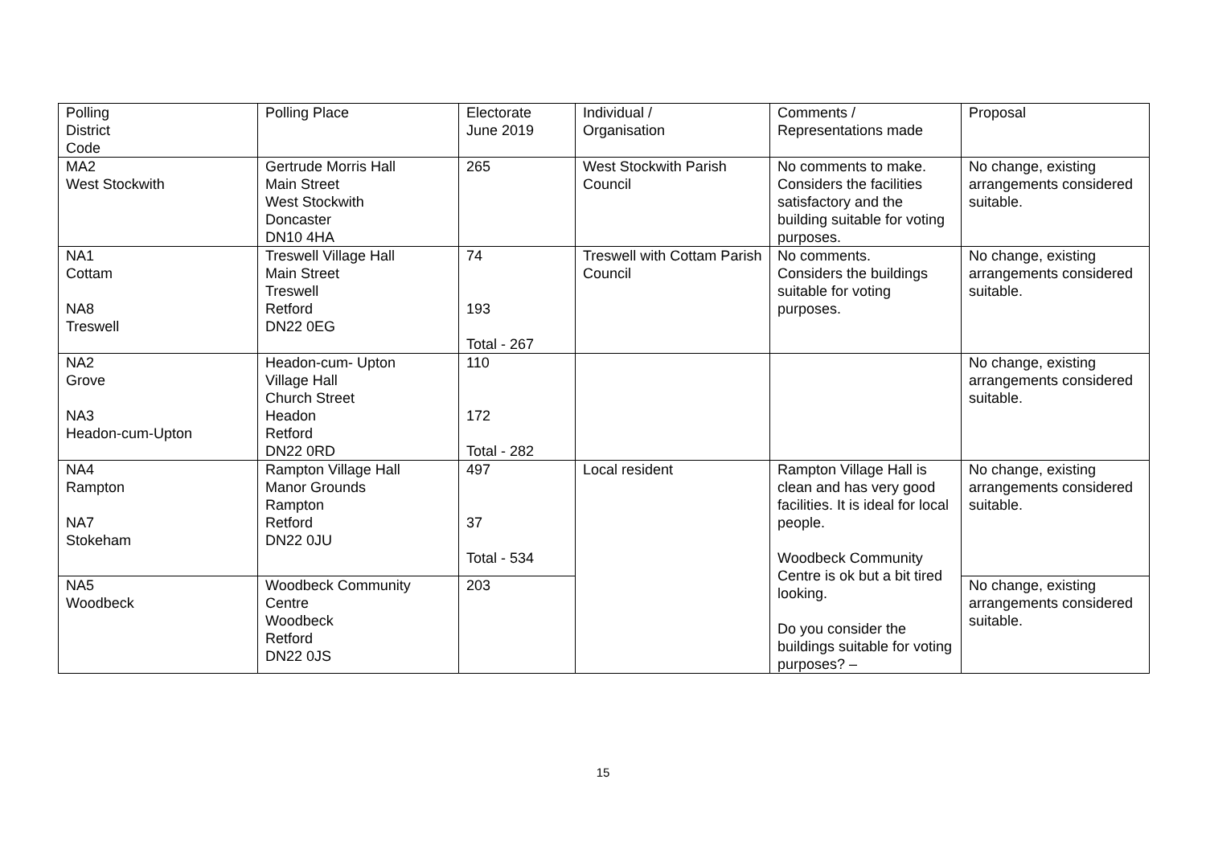| Polling District Code | Polling Place | Electorate June 2019 | Individual / Organisation | Comments / Representations made | Proposal |
| MA2 West Stockwith | Gertrude Morris Hall Main Street West Stockwith Doncaster DN10 4HA | 265 | West Stockwith Parish Council | No comments to make. Considers the facilities satisfactory and the building suitable for voting purposes. | No change, existing arrangements considered suitable. |
| NA1 Cottam NA8 Treswell | Treswell Village Hall Main Street Treswell Retford DN22 0EG | 74 193 Total - 267 | Treswell with Cottam Parish Council | No comments. Considers the buildings suitable for voting purposes. | No change, existing arrangements considered suitable. |
| NA2 Grove NA3 Headon-cum-Upton | Headon-cum- Upton Village Hall Church Street Headon Retford DN22 0RD | 110 172 Total - 282 | | | No change, existing arrangements considered suitable. |
| NA4 Rampton NA7 Stokeham | Rampton Village Hall Manor Grounds Rampton Retford DN22 0JU | 497 37 Total - 534 | Local resident | Rampton Village Hall is clean and has very good facilities. It is ideal for local people. Woodbeck Community Centre is ok but a bit tired looking. Do you consider the buildings suitable for voting purposes? – | No change, existing arrangements considered suitable. |
| NA5 Woodbeck | Woodbeck Community Centre Woodbeck Retford DN22 0JS | 203 | | | No change, existing arrangements considered suitable. |
15